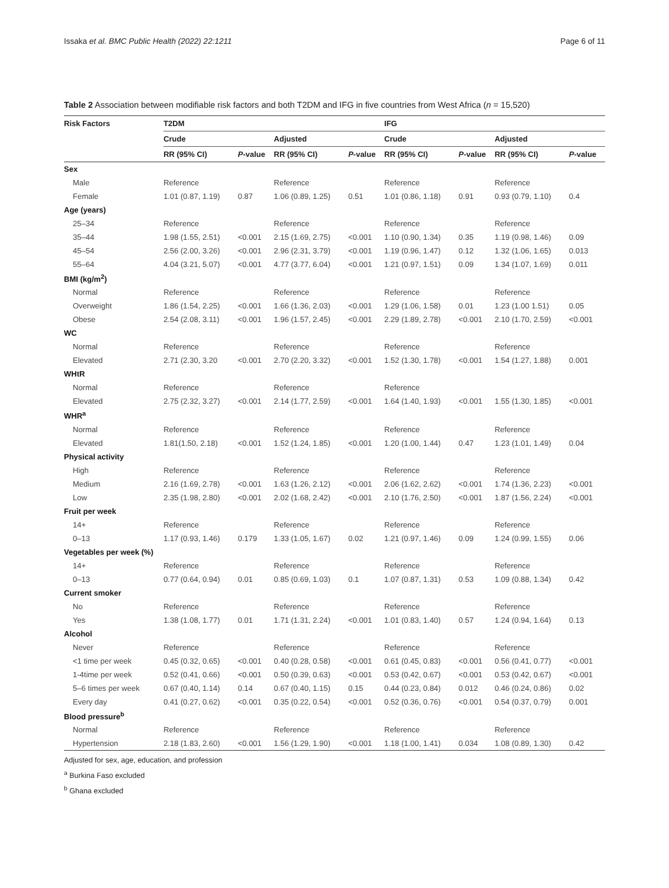Issaka et al. BMC Public Health (2022) 22:1211 Page 6 of 11
Table 2 Association between modifiable risk factors and both T2DM and IFG in five countries from West Africa (n = 15,520)
| Risk Factors | T2DM | | | | IFG | | | |
| --- | --- | --- | --- | --- | --- | --- | --- | --- |
| | Crude | | Adjusted | | Crude | | Adjusted | |
| | RR (95% CI) | P -value | RR (95% CI) | P -value | RR (95% CI) | P -value | RR (95% CI) | P -value |
| Sex | | | | | | | | |
| Male | Reference | | Reference | | Reference | | Reference | |
| Female | 1.01 (0.87, 1.19) | 0.87 | 1.06 (0.89, 1.25) | 0.51 | 1.01 (0.86, 1.18) | 0.91 | 0.93 (0.79, 1.10) | 0.4 |
| Age (years) | | | | | | | | |
| 25–34 | Reference | | Reference | | Reference | | Reference | |
| 35–44 | 1.98 (1.55, 2.51) | <0.001 | 2.15 (1.69, 2.75) | <0.001 | 1.10 (0.90, 1.34) | 0.35 | 1.19 (0.98, 1.46) | 0.09 |
| 45–54 | 2.56 (2.00, 3.26) | <0.001 | 2.96 (2.31, 3.79) | <0.001 | 1.19 (0.96, 1.47) | 0.12 | 1.32 (1.06, 1.65) | 0.013 |
| 55–64 | 4.04 (3.21, 5.07) | <0.001 | 4.77 (3.77, 6.04) | <0.001 | 1.21 (0.97, 1.51) | 0.09 | 1.34 (1.07, 1.69) | 0.011 |
| BMI (kg/m<sup>2</sup>) | | | | | | | | |
| Normal | Reference | | Reference | | Reference | | Reference | |
| Overweight | 1.86 (1.54, 2.25) | <0.001 | 1.66 (1.36, 2.03) | <0.001 | 1.29 (1.06, 1.58) | 0.01 | 1.23 (1.00 1.51) | 0.05 |
| Obese | 2.54 (2.08, 3.11) | <0.001 | 1.96 (1.57, 2.45) | <0.001 | 2.29 (1.89, 2.78) | <0.001 | 2.10 (1.70, 2.59) | <0.001 |
| WC | | | | | | | | |
| Normal | Reference | | Reference | | Reference | | Reference | |
| Elevated | 2.71 (2.30, 3.20 | <0.001 | 2.70 (2.20, 3.32) | <0.001 | 1.52 (1.30, 1.78) | <0.001 | 1.54 (1.27, 1.88) | 0.001 |
| WHtR | | | | | | | | |
| Normal | Reference | | Reference | | Reference | | | |
| Elevated | 2.75 (2.32, 3.27) | <0.001 | 2.14 (1.77, 2.59) | <0.001 | 1.64 (1.40, 1.93) | <0.001 | 1.55 (1.30, 1.85) | <0.001 |
| WHR<sup>a</sup> | | | | | | | | |
| Normal | Reference | | Reference | | Reference | | Reference | |
| Elevated | 1.81(1.50, 2.18) | <0.001 | 1.52 (1.24, 1.85) | <0.001 | 1.20 (1.00, 1.44) | 0.47 | 1.23 (1.01, 1.49) | 0.04 |
| Physical activity | | | | | | | | |
| High | Reference | | Reference | | Reference | | Reference | |
| Medium | 2.16 (1.69, 2.78) | <0.001 | 1.63 (1.26, 2.12) | <0.001 | 2.06 (1.62, 2.62) | <0.001 | 1.74 (1.36, 2.23) | <0.001 |
| Low | 2.35 (1.98, 2.80) | <0.001 | 2.02 (1.68, 2.42) | <0.001 | 2.10 (1.76, 2.50) | <0.001 | 1.87 (1.56, 2.24) | <0.001 |
| Fruit per week | | | | | | | | |
| 14+ | Reference | | Reference | | Reference | | Reference | |
| 0–13 | 1.17 (0.93, 1.46) | 0.179 | 1.33 (1.05, 1.67) | 0.02 | 1.21 (0.97, 1.46) | 0.09 | 1.24 (0.99, 1.55) | 0.06 |
| Vegetables per week (%) | | | | | | | | |
| 14+ | Reference | | Reference | | Reference | | Reference | |
| 0–13 | 0.77 (0.64, 0.94) | 0.01 | 0.85 (0.69, 1.03) | 0.1 | 1.07 (0.87, 1.31) | 0.53 | 1.09 (0.88, 1.34) | 0.42 |
| Current smoker | | | | | | | | |
| No | Reference | | Reference | | Reference | | Reference | |
| Yes | 1.38 (1.08, 1.77) | 0.01 | 1.71 (1.31, 2.24) | <0.001 | 1.01 (0.83, 1.40) | 0.57 | 1.24 (0.94, 1.64) | 0.13 |
| Alcohol | | | | | | | | |
| Never | Reference | | Reference | | Reference | | Reference | |
| <1 time per week | 0.45 (0.32, 0.65) | <0.001 | 0.40 (0.28, 0.58) | <0.001 | 0.61 (0.45, 0.83) | <0.001 | 0.56 (0.41, 0.77) | <0.001 |
| 1-4time per week | 0.52 (0.41, 0.66) | <0.001 | 0.50 (0.39, 0.63) | <0.001 | 0.53 (0.42, 0.67) | <0.001 | 0.53 (0.42, 0.67) | <0.001 |
| 5–6 times per week | 0.67 (0.40, 1.14) | 0.14 | 0.67 (0.40, 1.15) | 0.15 | 0.44 (0.23, 0.84) | 0.012 | 0.46 (0.24, 0.86) | 0.02 |
| Every day | 0.41 (0.27, 0.62) | <0.001 | 0.35 (0.22, 0.54) | <0.001 | 0.52 (0.36, 0.76) | <0.001 | 0.54 (0.37, 0.79) | 0.001 |
| Blood pressure<sup>b</sup> | | | | | | | | |
| Normal | Reference | | Reference | | Reference | | Reference | |
| Hypertension | 2.18 (1.83, 2.60) | <0.001 | 1.56 (1.29, 1.90) | <0.001 | 1.18 (1.00, 1.41) | 0.034 | 1.08 (0.89, 1.30) | 0.42 |
Adjusted for sex, age, education, and profession
<sup>a</sup> Burkina Faso excluded
<sup>b</sup> Ghana excluded